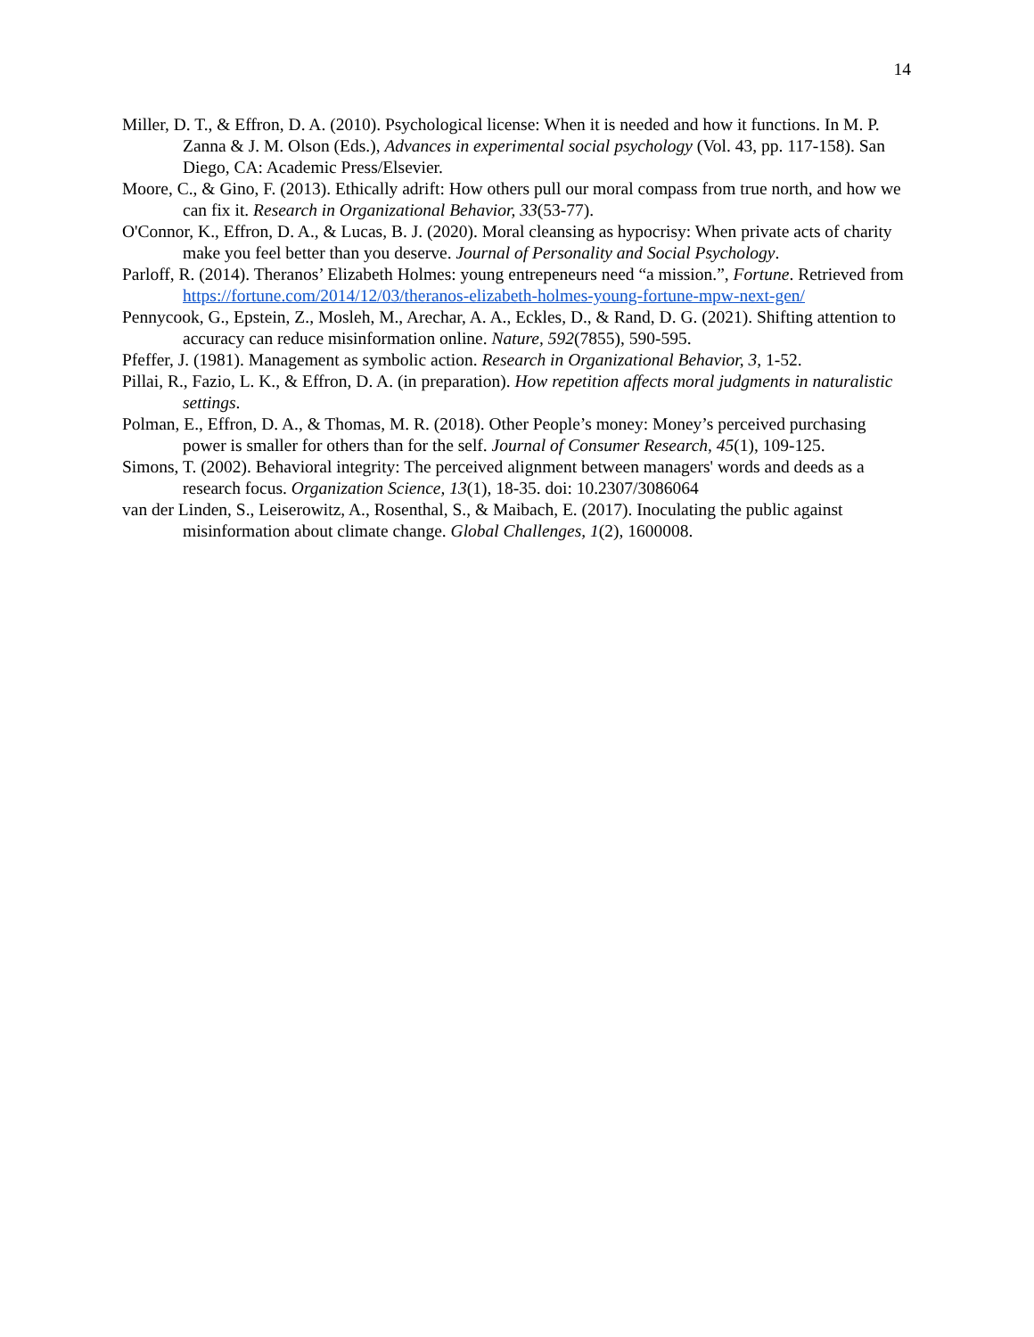14
Miller, D. T., & Effron, D. A. (2010). Psychological license: When it is needed and how it functions. In M. P. Zanna & J. M. Olson (Eds.), Advances in experimental social psychology (Vol. 43, pp. 117-158). San Diego, CA: Academic Press/Elsevier.
Moore, C., & Gino, F. (2013). Ethically adrift: How others pull our moral compass from true north, and how we can fix it. Research in Organizational Behavior, 33(53-77).
O'Connor, K., Effron, D. A., & Lucas, B. J. (2020). Moral cleansing as hypocrisy: When private acts of charity make you feel better than you deserve. Journal of Personality and Social Psychology.
Parloff, R. (2014). Theranos’ Elizabeth Holmes: young entrepeneurs need “a mission.”, Fortune. Retrieved from https://fortune.com/2014/12/03/theranos-elizabeth-holmes-young-fortune-mpw-next-gen/
Pennycook, G., Epstein, Z., Mosleh, M., Arechar, A. A., Eckles, D., & Rand, D. G. (2021). Shifting attention to accuracy can reduce misinformation online. Nature, 592(7855), 590-595.
Pfeffer, J. (1981). Management as symbolic action. Research in Organizational Behavior, 3, 1-52.
Pillai, R., Fazio, L. K., & Effron, D. A. (in preparation). How repetition affects moral judgments in naturalistic settings.
Polman, E., Effron, D. A., & Thomas, M. R. (2018). Other People’s money: Money’s perceived purchasing power is smaller for others than for the self. Journal of Consumer Research, 45(1), 109-125.
Simons, T. (2002). Behavioral integrity: The perceived alignment between managers' words and deeds as a research focus. Organization Science, 13(1), 18-35. doi: 10.2307/3086064
van der Linden, S., Leiserowitz, A., Rosenthal, S., & Maibach, E. (2017). Inoculating the public against misinformation about climate change. Global Challenges, 1(2), 1600008.